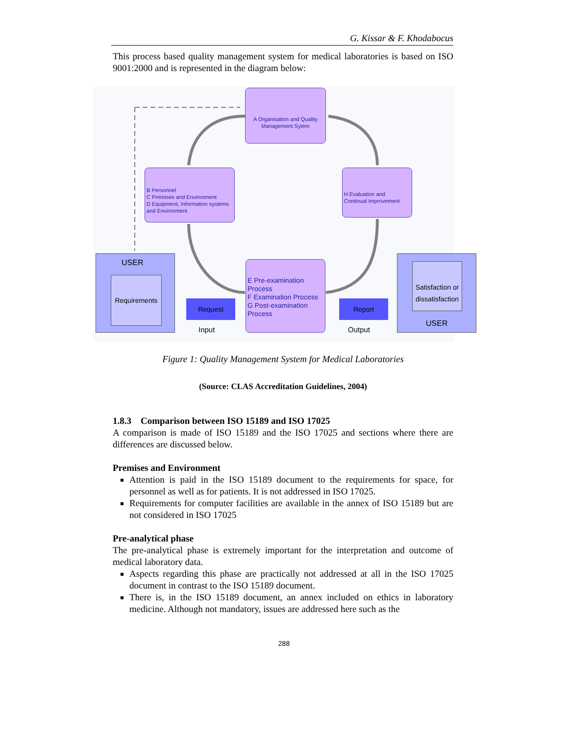G. Kissar & F. Khodabocus
This process based quality management system for medical laboratories is based on ISO 9001:2000 and is represented in the diagram below:
A Organisation and Quality Management Sytem
B Personnel
C Premises and Environment
D Equipment, Information systems and Environment
H Evaluation and
Continual Improvement
E Pre-examination Process
F Examination Process
G Post-examination Process
USER
Requirements
Request
Input
Report
Output
Satisfaction or dissatisfaction
USER
Figure 1: Quality Management System for Medical Laboratories
(Source: CLAS Accreditation Guidelines, 2004)
1.8.3 Comparison between ISO 15189 and ISO 17025
A comparison is made of ISO 15189 and the ISO 17025 and sections where there are differences are discussed below.
Premises and Environment
Attention is paid in the ISO 15189 document to the requirements for space, for personnel as well as for patients. It is not addressed in ISO 17025.
Requirements for computer facilities are available in the annex of ISO 15189 but are not considered in ISO 17025
Pre-analytical phase
The pre-analytical phase is extremely important for the interpretation and outcome of medical laboratory data.
Aspects regarding this phase are practically not addressed at all in the ISO 17025 document in contrast to the ISO 15189 document.
There is, in the ISO 15189 document, an annex included on ethics in laboratory medicine. Although not mandatory, issues are addressed here such as the
288